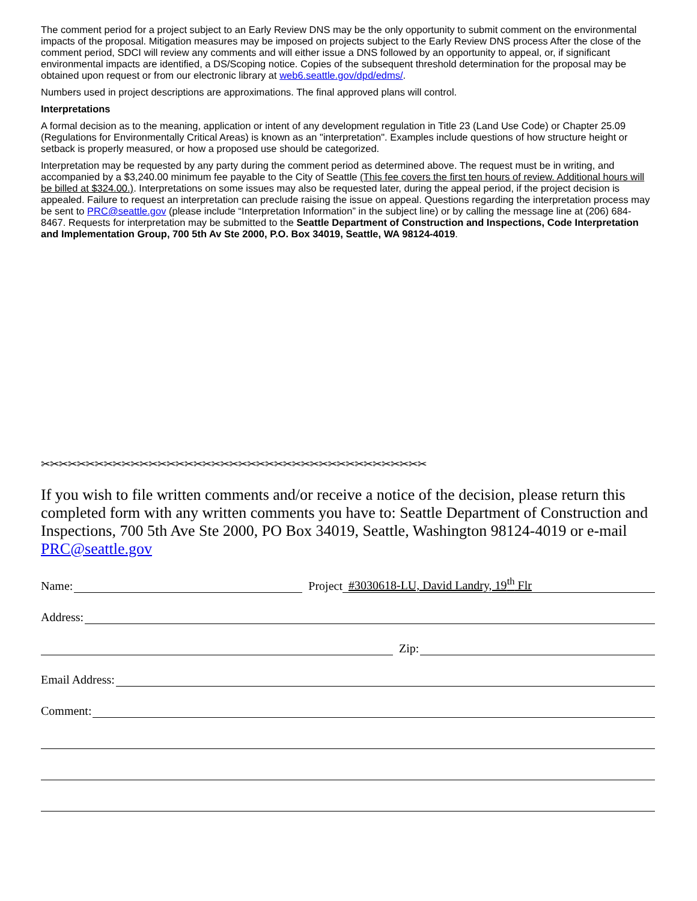The comment period for a project subject to an Early Review DNS may be the only opportunity to submit comment on the environmental impacts of the proposal. Mitigation measures may be imposed on projects subject to the Early Review DNS process After the close of the comment period, SDCI will review any comments and will either issue a DNS followed by an opportunity to appeal, or, if significant environmental impacts are identified, a DS/Scoping notice. Copies of the subsequent threshold determination for the proposal may be obtained upon request or from our electronic library at web6.seattle.gov/dpd/edms/.
Numbers used in project descriptions are approximations. The final approved plans will control.
Interpretations
A formal decision as to the meaning, application or intent of any development regulation in Title 23 (Land Use Code) or Chapter 25.09 (Regulations for Environmentally Critical Areas) is known as an "interpretation". Examples include questions of how structure height or setback is properly measured, or how a proposed use should be categorized.
Interpretation may be requested by any party during the comment period as determined above. The request must be in writing, and accompanied by a $3,240.00 minimum fee payable to the City of Seattle (This fee covers the first ten hours of review. Additional hours will be billed at $324.00.). Interpretations on some issues may also be requested later, during the appeal period, if the project decision is appealed. Failure to request an interpretation can preclude raising the issue on appeal. Questions regarding the interpretation process may be sent to PRC@seattle.gov (please include “Interpretation Information” in the subject line) or by calling the message line at (206) 684-8467. Requests for interpretation may be submitted to the Seattle Department of Construction and Inspections, Code Interpretation and Implementation Group, 700 5th Av Ste 2000, P.O. Box 34019, Seattle, WA 98124-4019.
✂✂✂✂✂✂✂✂✂✂✂✂✂✂✂✂✂✂✂✂✂✂✂✂✂✂✂✂✂✂✂✂✂✂✂✂✂✂✂✂✂✂✂
If you wish to file written comments and/or receive a notice of the decision, please return this completed form with any written comments you have to: Seattle Department of Construction and Inspections, 700 5th Ave Ste 2000, PO Box 34019, Seattle, Washington 98124-4019 or e-mail PRC@seattle.gov
Name: Project #3030618-LU, David Landry, 19<sup>th</sup> Flr
Address:
Zip:
Email Address:
Comment: